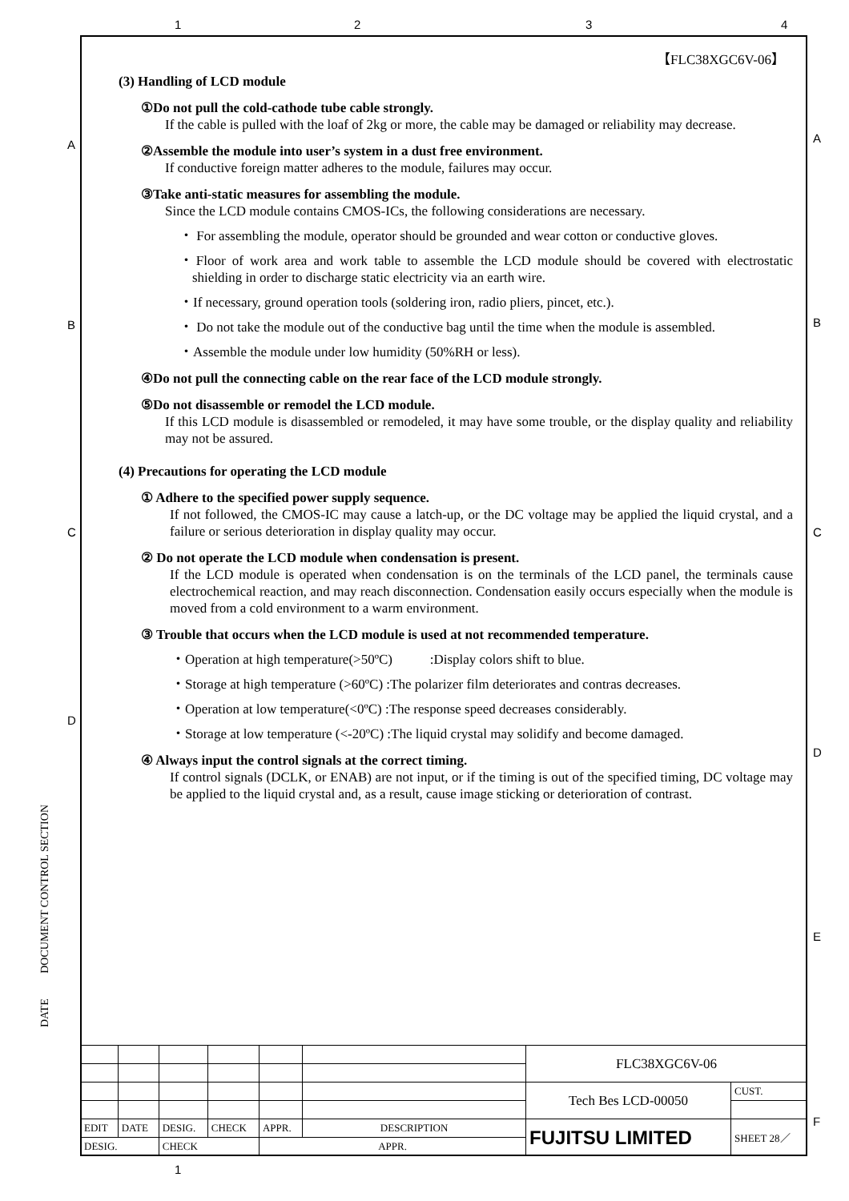1 2 3 4
A
B
C
D
A
B
C
D
E
F
DATE DOCUMENT CONTROL SECTION
【FLC38XGC6V-06】
(3) Handling of LCD module
①Do not pull the cold-cathode tube cable strongly.
If the cable is pulled with the loaf of 2kg or more, the cable may be damaged or reliability may decrease.
②Assemble the module into user’s system in a dust free environment.
If conductive foreign matter adheres to the module, failures may occur.
③Take anti-static measures for assembling the module.
Since the LCD module contains CMOS-ICs, the following considerations are necessary.
・ For assembling the module, operator should be grounded and wear cotton or conductive gloves.
・Floor of work area and work table to assemble the LCD module should be covered with electrostatic shielding in order to discharge static electricity via an earth wire.
・If necessary, ground operation tools (soldering iron, radio pliers, pincet, etc.).
・ Do not take the module out of the conductive bag until the time when the module is assembled.
・Assemble the module under low humidity (50%RH or less).
④Do not pull the connecting cable on the rear face of the LCD module strongly.
⑤Do not disassemble or remodel the LCD module.
If this LCD module is disassembled or remodeled, it may have some trouble, or the display quality and reliability may not be assured.
(4) Precautions for operating the LCD module
① Adhere to the specified power supply sequence.
If not followed, the CMOS-IC may cause a latch-up, or the DC voltage may be applied the liquid crystal, and a failure or serious deterioration in display quality may occur.
② Do not operate the LCD module when condensation is present.
If the LCD module is operated when condensation is on the terminals of the LCD panel, the terminals cause electrochemical reaction, and may reach disconnection. Condensation easily occurs especially when the module is moved from a cold environment to a warm environment.
③ Trouble that occurs when the LCD module is used at not recommended temperature.
・Operation at high temperature(>50ºC) :Display colors shift to blue.
・Storage at high temperature (>60ºC) :The polarizer film deteriorates and contras decreases.
・Operation at low temperature(<0ºC) :The response speed decreases considerably.
・Storage at low temperature (<-20ºC) :The liquid crystal may solidify and become damaged.
④ Always input the control signals at the correct timing.
If control signals (DCLK, or ENAB) are not input, or if the timing is out of the specified timing, DC voltage may be applied to the liquid crystal and, as a result, cause image sticking or deterioration of contrast.
| | | | | | | FLC38XGC6V-06 | |
| | | | | | | Tech Bes LCD-00050 | CUST. |
| EDIT | DATE | DESIG. | CHECK | APPR. | DESCRIPTION | FUJITSU LIMITED | SHEET 28／ |
| DESIG. | | CHECK | | APPR. | | | |
1